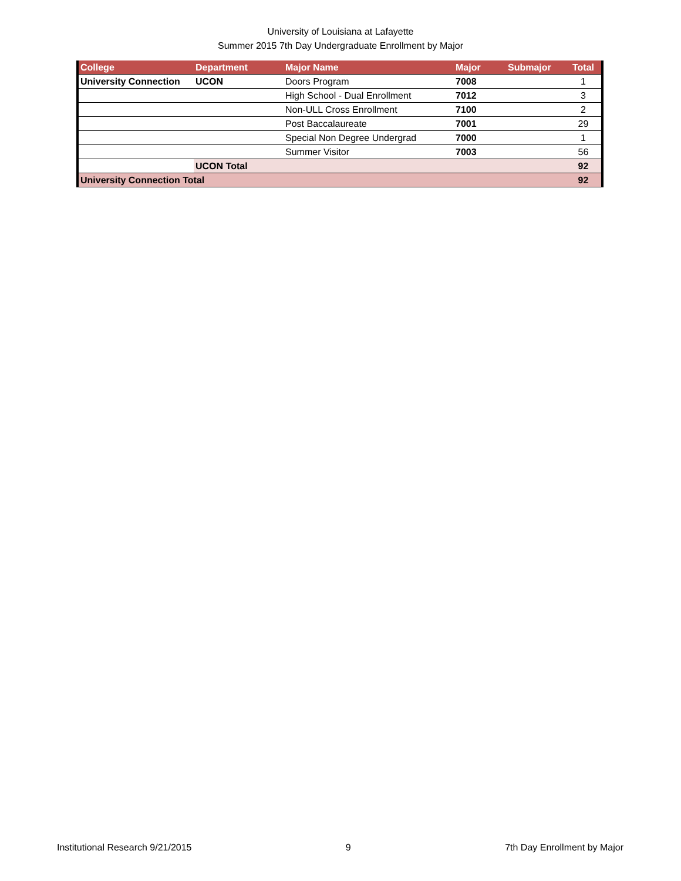University of Louisiana at Lafayette
Summer 2015 7th Day Undergraduate Enrollment by Major
| College | Department | Major Name | Major | Submajor | Total |
| --- | --- | --- | --- | --- | --- |
| University Connection | UCON | Doors Program | 7008 | | 1 |
| | | High School - Dual Enrollment | 7012 | | 3 |
| | | Non-ULL Cross Enrollment | 7100 | | 2 |
| | | Post Baccalaureate | 7001 | | 29 |
| | | Special Non Degree Undergrad | 7000 | | 1 |
| | | Summer Visitor | 7003 | | 56 |
| | UCON Total | | | | 92 |
| University Connection Total | | | | | 92 |
Institutional Research 9/21/2015 9 7th Day Enrollment by Major